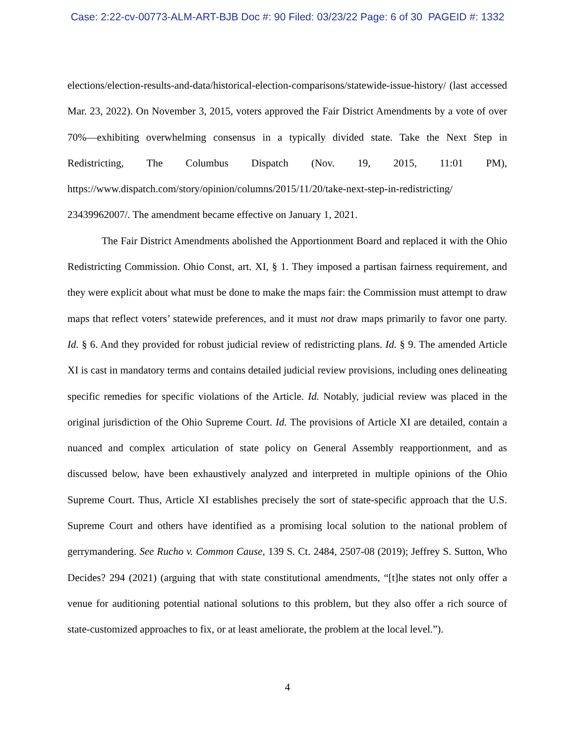Case: 2:22-cv-00773-ALM-ART-BJB Doc #: 90 Filed: 03/23/22 Page: 6 of 30 PAGEID #: 1332
elections/election-results-and-data/historical-election-comparisons/statewide-issue-history/ (last accessed Mar. 23, 2022). On November 3, 2015, voters approved the Fair District Amendments by a vote of over 70%—exhibiting overwhelming consensus in a typically divided state. Take the Next Step in Redistricting, The Columbus Dispatch (Nov. 19, 2015, 11:01 PM), https://www.dispatch.com/story/opinion/columns/2015/11/20/take-next-step-in-redistricting/
23439962007/. The amendment became effective on January 1, 2021.
The Fair District Amendments abolished the Apportionment Board and replaced it with the Ohio Redistricting Commission. Ohio Const, art. XI, § 1. They imposed a partisan fairness requirement, and they were explicit about what must be done to make the maps fair: the Commission must attempt to draw maps that reflect voters’ statewide preferences, and it must not draw maps primarily to favor one party. Id. § 6. And they provided for robust judicial review of redistricting plans. Id. § 9. The amended Article XI is cast in mandatory terms and contains detailed judicial review provisions, including ones delineating specific remedies for specific violations of the Article. Id. Notably, judicial review was placed in the original jurisdiction of the Ohio Supreme Court. Id. The provisions of Article XI are detailed, contain a nuanced and complex articulation of state policy on General Assembly reapportionment, and as discussed below, have been exhaustively analyzed and interpreted in multiple opinions of the Ohio Supreme Court. Thus, Article XI establishes precisely the sort of state-specific approach that the U.S. Supreme Court and others have identified as a promising local solution to the national problem of gerrymandering. See Rucho v. Common Cause, 139 S. Ct. 2484, 2507-08 (2019); Jeffrey S. Sutton, Who Decides? 294 (2021) (arguing that with state constitutional amendments, “[t]he states not only offer a venue for auditioning potential national solutions to this problem, but they also offer a rich source of state-customized approaches to fix, or at least ameliorate, the problem at the local level.”).
4